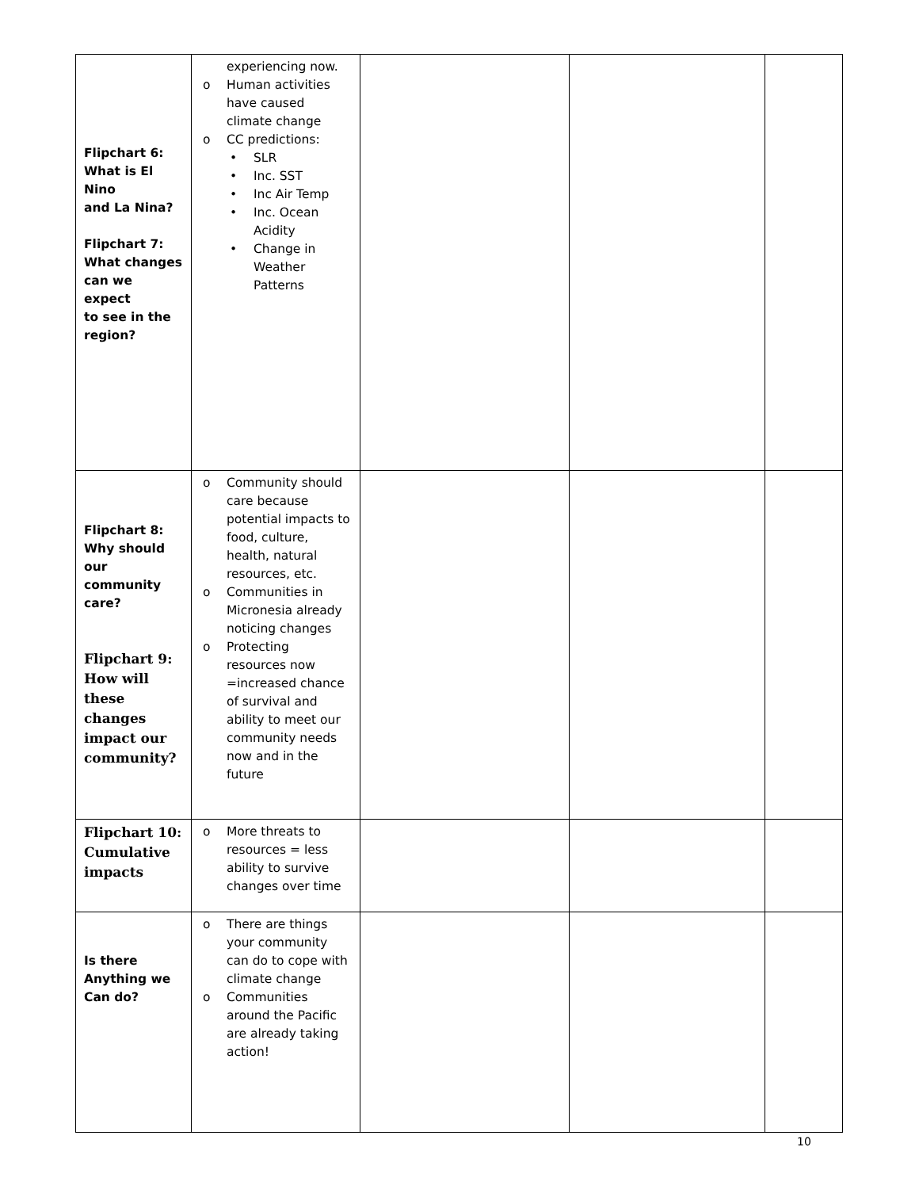| Flipchart 6: What is El Nino and La Nina? Flipchart 7: What changes can we expect to see in the region? | experiencing now. o Human activities have caused climate change o CC predictions: • SLR • Inc. SST • Inc Air Temp • Inc. Ocean Acidity • Change in Weather Patterns | | | |
| Flipchart 8: Why should our community care? Flipchart 9: How will these changes impact our community? | o Community should care because potential impacts to food, culture, health, natural resources, etc. o Communities in Micronesia already noticing changes o Protecting resources now =increased chance of survival and ability to meet our community needs now and in the future | | | |
| Flipchart 10: Cumulative impacts | o More threats to resources = less ability to survive changes over time | | | |
| Is there Anything we Can do? | o There are things your community can do to cope with climate change o Communities around the Pacific are already taking action! | | | |
10